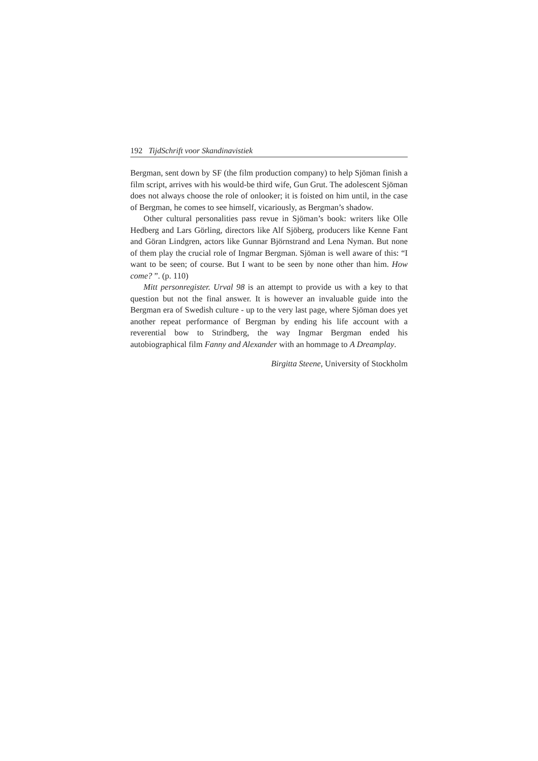192 TijdSchrift voor Skandinavistiek
Bergman, sent down by SF (the film production company) to help Sjöman finish a film script, arrives with his would-be third wife, Gun Grut. The adolescent Sjöman does not always choose the role of onlooker; it is foisted on him until, in the case of Bergman, he comes to see himself, vicariously, as Bergman’s shadow.
Other cultural personalities pass revue in Sjöman’s book: writers like Olle Hedberg and Lars Görling, directors like Alf Sjöberg, producers like Kenne Fant and Göran Lindgren, actors like Gunnar Björnstrand and Lena Nyman. But none of them play the crucial role of Ingmar Bergman. Sjöman is well aware of this: “I want to be seen; of course. But I want to be seen by none other than him. How come? ”. (p. 110)
Mitt personregister. Urval 98 is an attempt to provide us with a key to that question but not the final answer. It is however an invaluable guide into the Bergman era of Swedish culture - up to the very last page, where Sjöman does yet another repeat performance of Bergman by ending his life account with a reverential bow to Strindberg, the way Ingmar Bergman ended his autobiographical film Fanny and Alexander with an hommage to A Dreamplay.
Birgitta Steene, University of Stockholm